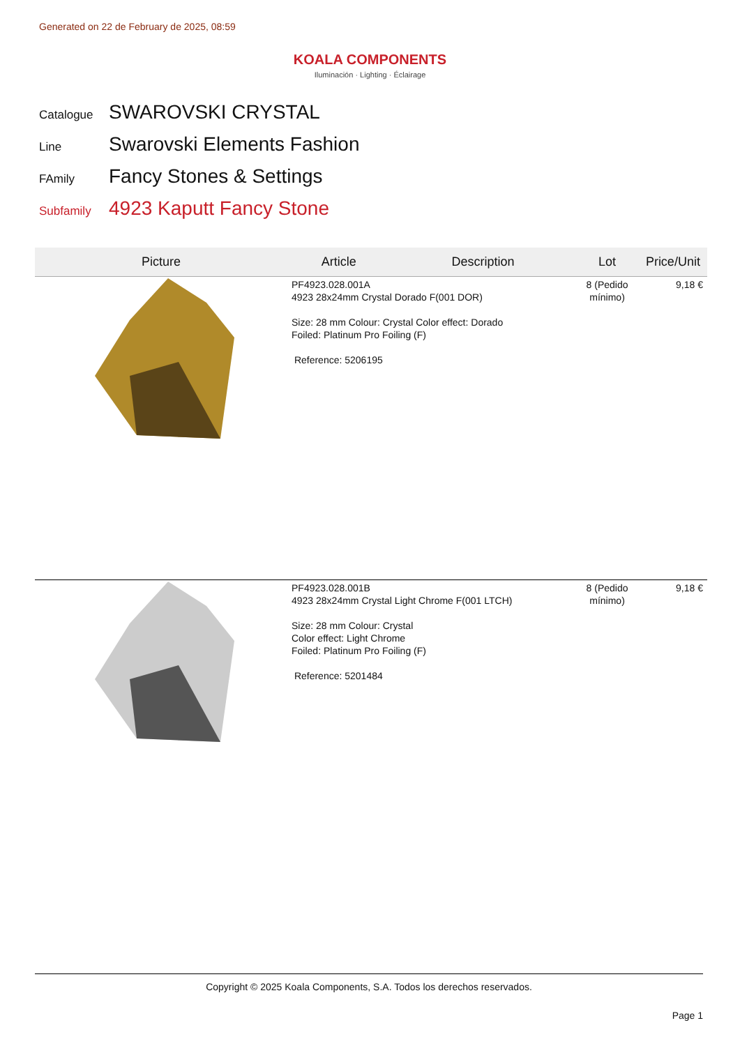Generated on 22 de February de 2025, 08:59
KOALA COMPONENTS
Iluminación · Lighting · Éclairage
Catalogue SWAROVSKI CRYSTAL
Line Swarovski Elements Fashion
FAmily Fancy Stones & Settings
Subfamily 4923 Kaputt Fancy Stone
| Picture | Article | Description | Lot | Price/Unit |
| --- | --- | --- | --- | --- |
| | PF4923.028.001A 4923 28x24mm Crystal Dorado F(001 DOR) Size: 28 mm Colour: Crystal Color effect: Dorado Foiled: Platinum Pro Foiling (F) Reference: 5206195 | | 8 (Pedido mínimo) | 9,18 € |
| | PF4923.028.001B 4923 28x24mm Crystal Light Chrome F(001 LTCH) Size: 28 mm Colour: Crystal Color effect: Light Chrome Foiled: Platinum Pro Foiling (F) Reference: 5201484 | | 8 (Pedido mínimo) | 9,18 € |
Copyright © 2025 Koala Components, S.A. Todos los derechos reservados.
Page 1